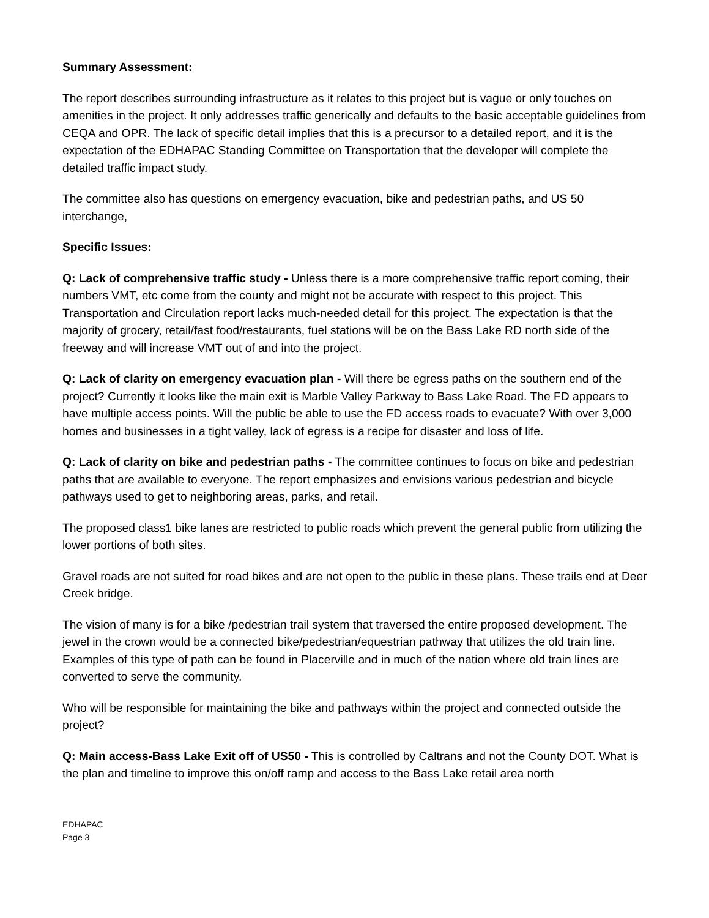Summary Assessment:
The report describes surrounding infrastructure as it relates to this project but is vague or only touches on amenities in the project. It only addresses traffic generically and defaults to the basic acceptable guidelines from CEQA and OPR. The lack of specific detail implies that this is a precursor to a detailed report, and it is the expectation of the EDHAPAC Standing Committee on Transportation that the developer will complete the detailed traffic impact study.
The committee also has questions on emergency evacuation, bike and pedestrian paths, and US 50 interchange,
Specific Issues:
Q: Lack of comprehensive traffic study - Unless there is a more comprehensive traffic report coming, their numbers VMT, etc come from the county and might not be accurate with respect to this project. This Transportation and Circulation report lacks much-needed detail for this project. The expectation is that the majority of grocery, retail/fast food/restaurants, fuel stations will be on the Bass Lake RD north side of the freeway and will increase VMT out of and into the project.
Q: Lack of clarity on emergency evacuation plan - Will there be egress paths on the southern end of the project? Currently it looks like the main exit is Marble Valley Parkway to Bass Lake Road. The FD appears to have multiple access points. Will the public be able to use the FD access roads to evacuate? With over 3,000 homes and businesses in a tight valley, lack of egress is a recipe for disaster and loss of life.
Q: Lack of clarity on bike and pedestrian paths - The committee continues to focus on bike and pedestrian paths that are available to everyone. The report emphasizes and envisions various pedestrian and bicycle pathways used to get to neighboring areas, parks, and retail.
The proposed class1 bike lanes are restricted to public roads which prevent the general public from utilizing the lower portions of both sites.
Gravel roads are not suited for road bikes and are not open to the public in these plans. These trails end at Deer Creek bridge.
The vision of many is for a bike /pedestrian trail system that traversed the entire proposed development. The jewel in the crown would be a connected bike/pedestrian/equestrian pathway that utilizes the old train line. Examples of this type of path can be found in Placerville and in much of the nation where old train lines are converted to serve the community.
Who will be responsible for maintaining the bike and pathways within the project and connected outside the project?
Q: Main access-Bass Lake Exit off of US50 - This is controlled by Caltrans and not the County DOT. What is the plan and timeline to improve this on/off ramp and access to the Bass Lake retail area north
EDHAPAC
Page 3